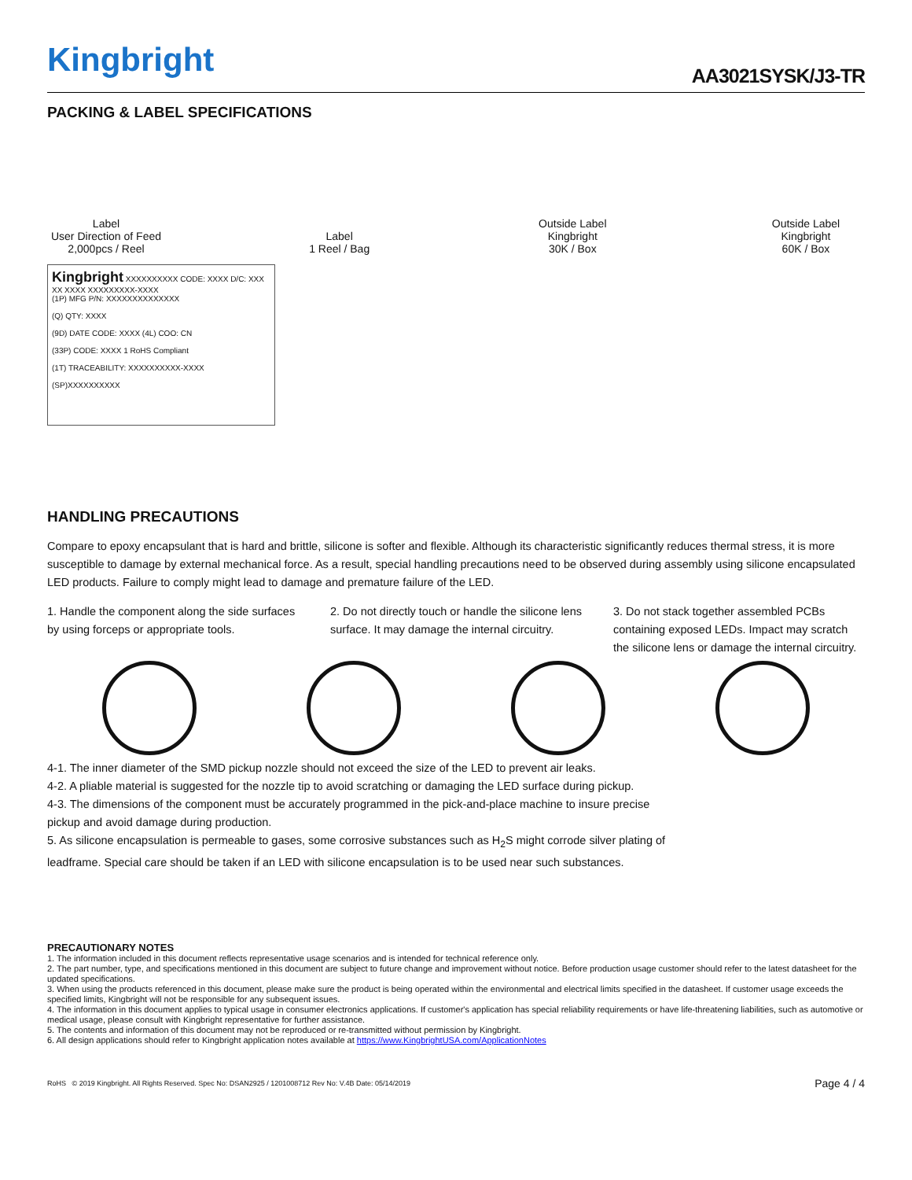Kingbright
AA3021SYSK/J3-TR
PACKING & LABEL SPECIFICATIONS
Label
User Direction of Feed
2,000pcs / Reel
Label
1 Reel / Bag
Outside Label
Kingbright
30K / Box
Outside Label
Kingbright
60K / Box
Kingbright XXXXXXXXXX CODE: XXXX D/C: XXX XX XXXX XXXXXXXXX-XXXX
(1P) MFG P/N: XXXXXXXXXXXXXX
(Q) QTY: XXXX
(9D) DATE CODE: XXXX (4L) COO: CN
(33P) CODE: XXXX 1 RoHS Compliant
(1T) TRACEABILITY: XXXXXXXXXX-XXXX
(SP)XXXXXXXXXX
HANDLING PRECAUTIONS
Compare to epoxy encapsulant that is hard and brittle, silicone is softer and flexible. Although its characteristic significantly reduces thermal stress, it is more susceptible to damage by external mechanical force. As a result, special handling precautions need to be observed during assembly using silicone encapsulated LED products. Failure to comply might lead to damage and premature failure of the LED.
1. Handle the component along the side surfaces by using forceps or appropriate tools.
2. Do not directly touch or handle the silicone lens surface. It may damage the internal circuitry.
3. Do not stack together assembled PCBs containing exposed LEDs. Impact may scratch the silicone lens or damage the internal circuitry.
4-1. The inner diameter of the SMD pickup nozzle should not exceed the size of the LED to prevent air leaks.
4-2. A pliable material is suggested for the nozzle tip to avoid scratching or damaging the LED surface during pickup.
4-3. The dimensions of the component must be accurately programmed in the pick-and-place machine to insure precise pickup and avoid damage during production.
5. As silicone encapsulation is permeable to gases, some corrosive substances such as H<sub>2</sub>S might corrode silver plating of leadframe. Special care should be taken if an LED with silicone encapsulation is to be used near such substances.
PRECAUTIONARY NOTES
1. The information included in this document reflects representative usage scenarios and is intended for technical reference only.
2. The part number, type, and specifications mentioned in this document are subject to future change and improvement without notice. Before production usage customer should refer to the latest datasheet for the updated specifications.
3. When using the products referenced in this document, please make sure the product is being operated within the environmental and electrical limits specified in the datasheet. If customer usage exceeds the specified limits, Kingbright will not be responsible for any subsequent issues.
4. The information in this document applies to typical usage in consumer electronics applications. If customer's application has special reliability requirements or have life-threatening liabilities, such as automotive or medical usage, please consult with Kingbright representative for further assistance.
5. The contents and information of this document may not be reproduced or re-transmitted without permission by Kingbright.
6. All design applications should refer to Kingbright application notes available at https://www.KingbrightUSA.com/ApplicationNotes
RoHS © 2019 Kingbright. All Rights Reserved. Spec No: DSAN2925 / 1201008712 Rev No: V.4B Date: 05/14/2019 Page 4 / 4